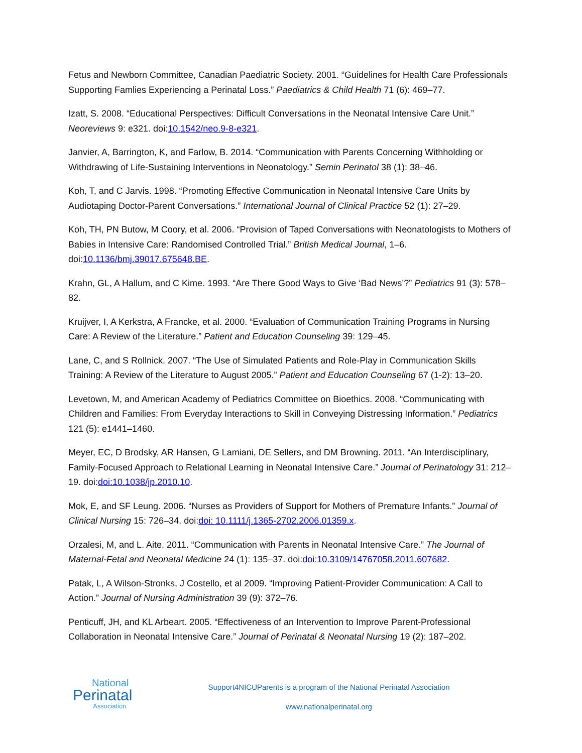Fetus and Newborn Committee, Canadian Paediatric Society. 2001. “Guidelines for Health Care Professionals Supporting Famlies Experiencing a Perinatal Loss.” Paediatrics & Child Health 71 (6): 469–77.
Izatt, S. 2008. “Educational Perspectives: Difficult Conversations in the Neonatal Intensive Care Unit.” Neoreviews 9: e321. doi:10.1542/neo.9-8-e321.
Janvier, A, Barrington, K, and Farlow, B. 2014. “Communication with Parents Concerning Withholding or Withdrawing of Life-Sustaining Interventions in Neonatology.” Semin Perinatol 38 (1): 38–46.
Koh, T, and C Jarvis. 1998. “Promoting Effective Communication in Neonatal Intensive Care Units by Audiotaping Doctor-Parent Conversations.” International Journal of Clinical Practice 52 (1): 27–29.
Koh, TH, PN Butow, M Coory, et al. 2006. “Provision of Taped Conversations with Neonatologists to Mothers of Babies in Intensive Care: Randomised Controlled Trial.” British Medical Journal, 1–6. doi:10.1136/bmj.39017.675648.BE.
Krahn, GL, A Hallum, and C Kime. 1993. “Are There Good Ways to Give ‘Bad News’?” Pediatrics 91 (3): 578–82.
Kruijver, I, A Kerkstra, A Francke, et al. 2000. “Evaluation of Communication Training Programs in Nursing Care: A Review of the Literature.” Patient and Education Counseling 39: 129–45.
Lane, C, and S Rollnick. 2007. “The Use of Simulated Patients and Role-Play in Communication Skills Training: A Review of the Literature to August 2005.” Patient and Education Counseling 67 (1-2): 13–20.
Levetown, M, and American Academy of Pediatrics Committee on Bioethics. 2008. “Communicating with Children and Families: From Everyday Interactions to Skill in Conveying Distressing Information.” Pediatrics 121 (5): e1441–1460.
Meyer, EC, D Brodsky, AR Hansen, G Lamiani, DE Sellers, and DM Browning. 2011. “An Interdisciplinary, Family-Focused Approach to Relational Learning in Neonatal Intensive Care.” Journal of Perinatology 31: 212–19. doi:doi:10.1038/jp.2010.10.
Mok, E, and SF Leung. 2006. “Nurses as Providers of Support for Mothers of Premature Infants.” Journal of Clinical Nursing 15: 726–34. doi:doi: 10.1111/j.1365-2702.2006.01359.x.
Orzalesi, M, and L. Aite. 2011. “Communication with Parents in Neonatal Intensive Care.” The Journal of Maternal-Fetal and Neonatal Medicine 24 (1): 135–37. doi:doi:10.3109/14767058.2011.607682.
Patak, L, A Wilson-Stronks, J Costello, et al 2009. “Improving Patient-Provider Communication: A Call to Action.” Journal of Nursing Administration 39 (9): 372–76.
Penticuff, JH, and KL Arbeart. 2005. “Effectiveness of an Intervention to Improve Parent-Professional Collaboration in Neonatal Intensive Care.” Journal of Perinatal & Neonatal Nursing 19 (2): 187–202.
National
Perinatal
Association
Support4NICUParents is a program of the National Perinatal Association
www.nationalperinatal.org